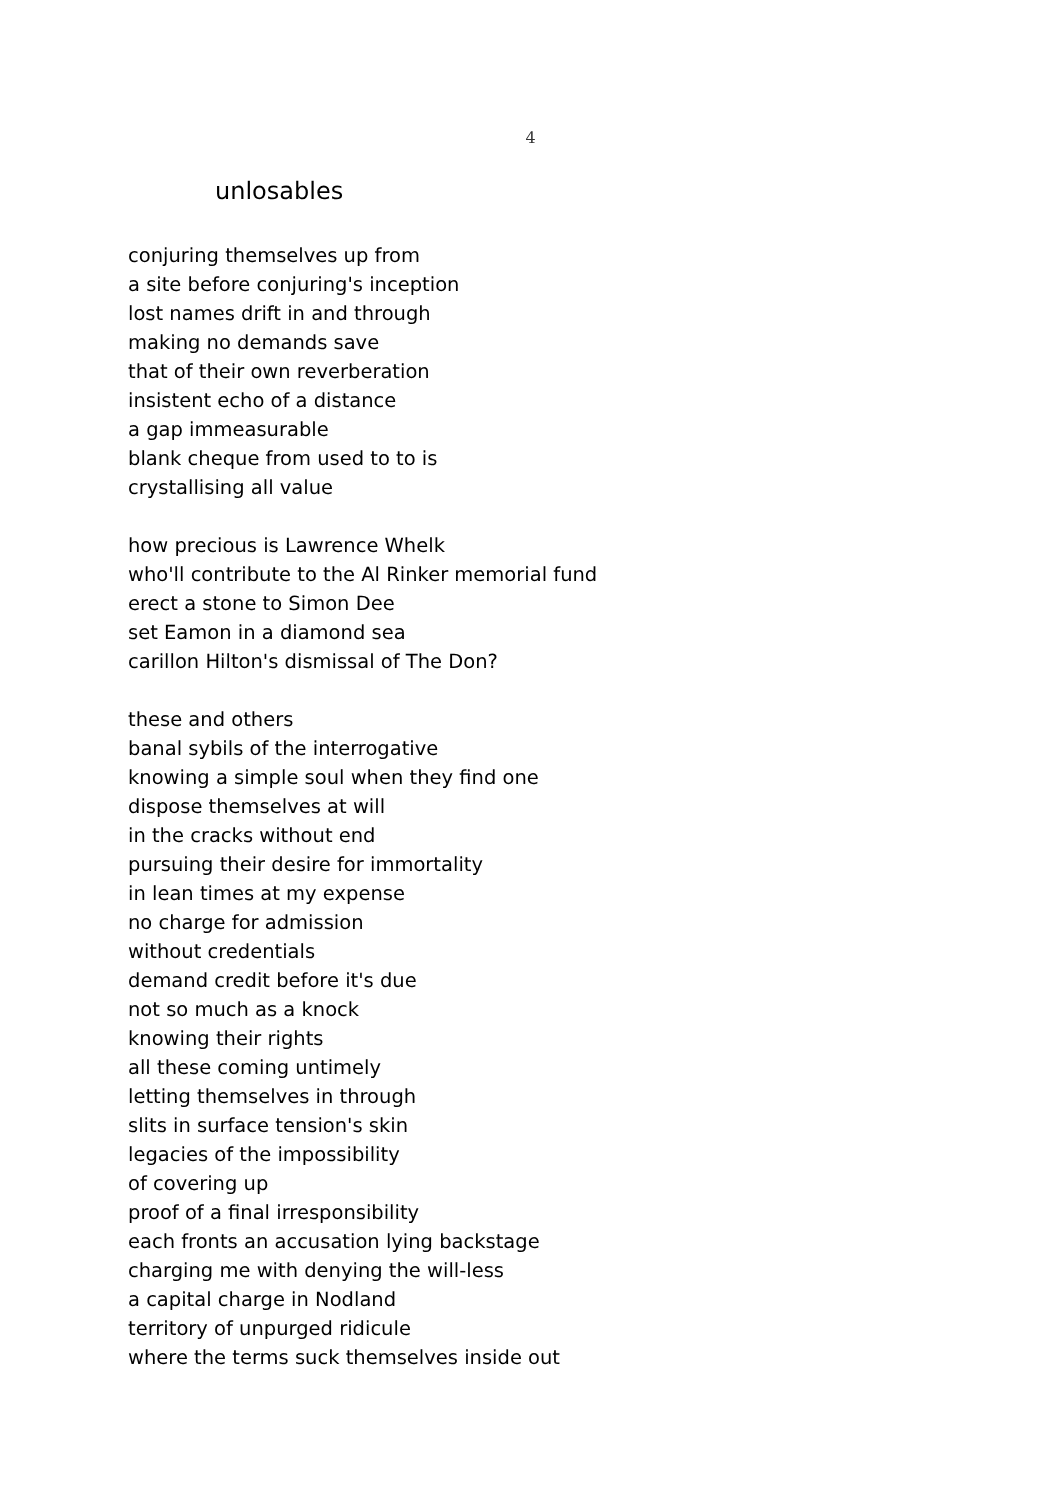4
unlosables
conjuring themselves up from
a site before conjuring's inception
lost names drift in and through
making no demands save
that of their own reverberation
insistent echo of a distance
a gap immeasurable
blank cheque from used to to is
crystallising all value
how precious is Lawrence Whelk
who'll contribute to the Al Rinker memorial fund
erect a stone to Simon Dee
set Eamon in a diamond sea
carillon Hilton's dismissal of The Don?
these and others
banal sybils of the interrogative
knowing a simple soul when they find one
dispose themselves at will
in the cracks without end
pursuing their desire for immortality
in lean times at my expense
no charge for admission
without credentials
demand credit before it's due
not so much as a knock
knowing their rights
all these coming untimely
letting themselves in through
slits in surface tension's skin
legacies of the impossibility
of covering up
proof of a final irresponsibility
each fronts an accusation lying backstage
charging me with denying the will-less
a capital charge in Nodland
territory of unpurged ridicule
where the terms suck themselves inside out